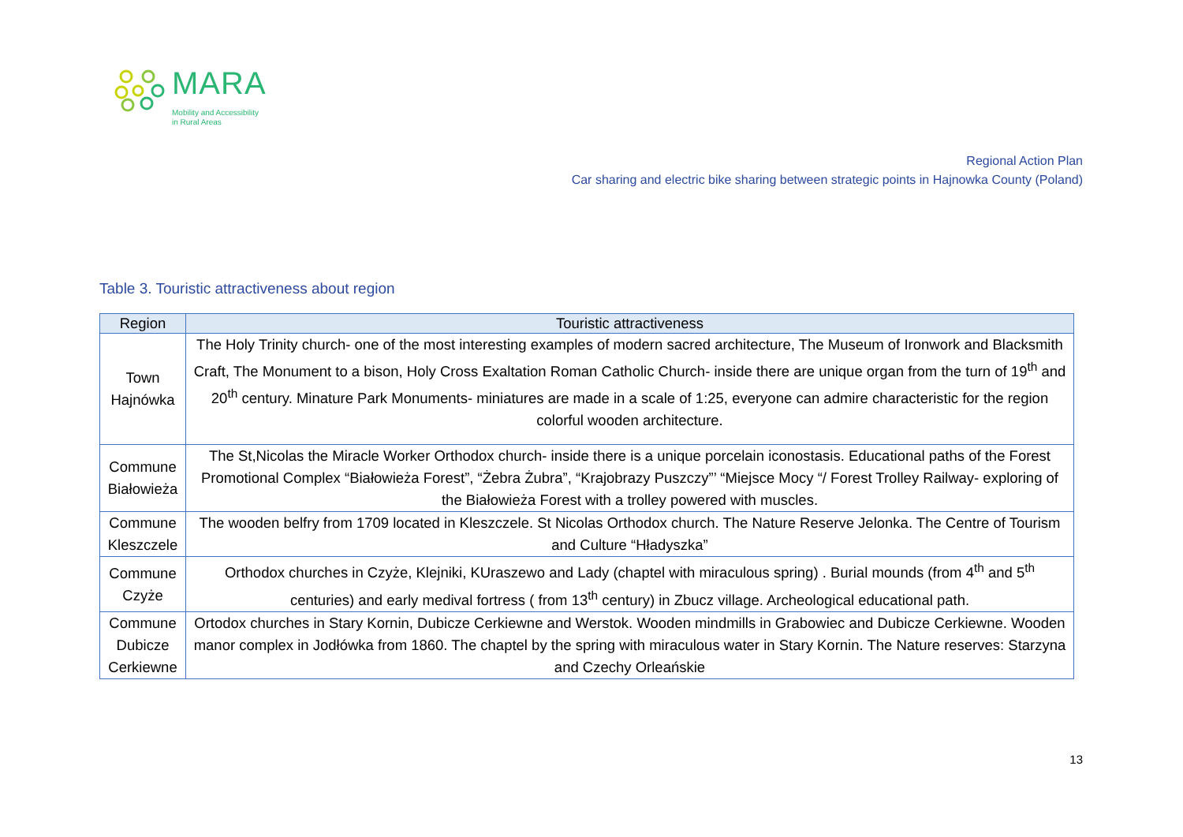MARA
Mobility and Accessibility
in Rural Areas
Regional Action Plan
Car sharing and electric bike sharing between strategic points in Hajnowka County (Poland)
Table 3. Touristic attractiveness about region
| Region | Touristic attractiveness |
| --- | --- |
| Town Hajnówka | The Holy Trinity church- one of the most interesting examples of modern sacred architecture, The Museum of Ironwork and Blacksmith Craft, The Monument to a bison, Holy Cross Exaltation Roman Catholic Church- inside there are unique organ from the turn of 19<sup>th</sup> and 20<sup>th</sup> century. Minature Park Monuments- miniatures are made in a scale of 1:25, everyone can admire characteristic for the region colorful wooden architecture. |
| Commune Białowieża | The St,Nicolas the Miracle Worker Orthodox church- inside there is a unique porcelain iconostasis. Educational paths of the Forest Promotional Complex “Białowieża Forest”, “Żebra Żubra”, “Krajobrazy Puszczy”’ “Miejsce Mocy “/ Forest Trolley Railway- exploring of the Białowieża Forest with a trolley powered with muscles. |
| Commune Kleszczele | The wooden belfry from 1709 located in Kleszczele. St Nicolas Orthodox church. The Nature Reserve Jelonka. The Centre of Tourism and Culture “Hładyszka” |
| Commune Czyże | Orthodox churches in Czyże, Klejniki, KUraszewo and Lady (chaptel with miraculous spring) . Burial mounds (from 4<sup>th</sup> and 5<sup>th</sup> centuries) and early medival fortress ( from 13<sup>th</sup> century) in Zbucz village. Archeological educational path. |
| Commune Dubicze Cerkiewne | Ortodox churches in Stary Kornin, Dubicze Cerkiewne and Werstok. Wooden mindmills in Grabowiec and Dubicze Cerkiewne. Wooden manor complex in Jodłówka from 1860. The chaptel by the spring with miraculous water in Stary Kornin. The Nature reserves: Starzyna and Czechy Orleańskie |
13